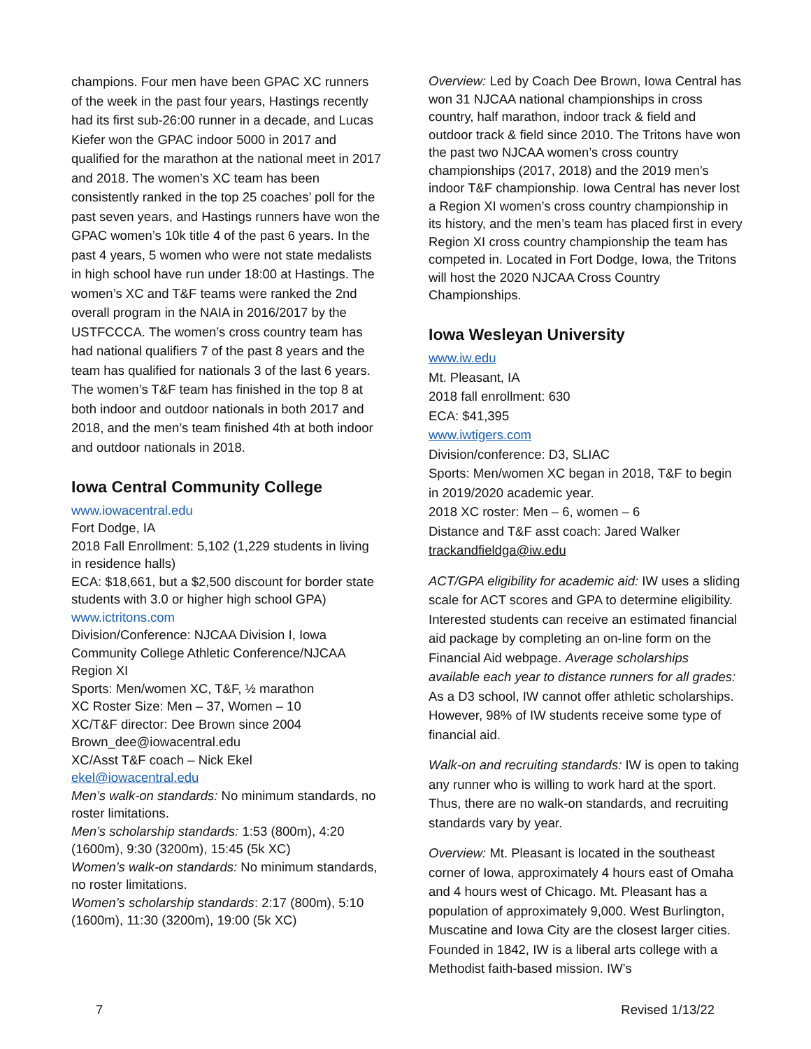champions. Four men have been GPAC XC runners of the week in the past four years, Hastings recently had its first sub-26:00 runner in a decade, and Lucas Kiefer won the GPAC indoor 5000 in 2017 and qualified for the marathon at the national meet in 2017 and 2018. The women’s XC team has been consistently ranked in the top 25 coaches’ poll for the past seven years, and Hastings runners have won the GPAC women’s 10k title 4 of the past 6 years. In the past 4 years, 5 women who were not state medalists in high school have run under 18:00 at Hastings. The women’s XC and T&F teams were ranked the 2nd overall program in the NAIA in 2016/2017 by the USTFCCCA. The women’s cross country team has had national qualifiers 7 of the past 8 years and the team has qualified for nationals 3 of the last 6 years. The women’s T&F team has finished in the top 8 at both indoor and outdoor nationals in both 2017 and 2018, and the men’s team finished 4th at both indoor and outdoor nationals in 2018.
Iowa Central Community College
www.iowacentral.edu
Fort Dodge, IA
2018 Fall Enrollment: 5,102 (1,229 students in living in residence halls)
ECA: $18,661, but a $2,500 discount for border state students with 3.0 or higher high school GPA)
www.ictritons.com
Division/Conference: NJCAA Division I, Iowa Community College Athletic Conference/NJCAA Region XI
Sports: Men/women XC, T&F, ½ marathon
XC Roster Size: Men – 37, Women – 10
XC/T&F director: Dee Brown since 2004
Brown_dee@iowacentral.edu
XC/Asst T&F coach – Nick Ekel
ekel@iowacentral.edu
Men’s walk-on standards: No minimum standards, no roster limitations.
Men’s scholarship standards: 1:53 (800m), 4:20 (1600m), 9:30 (3200m), 15:45 (5k XC)
Women’s walk-on standards: No minimum standards, no roster limitations.
Women’s scholarship standards: 2:17 (800m), 5:10 (1600m), 11:30 (3200m), 19:00 (5k XC)
Overview: Led by Coach Dee Brown, Iowa Central has won 31 NJCAA national championships in cross country, half marathon, indoor track & field and outdoor track & field since 2010. The Tritons have won the past two NJCAA women’s cross country championships (2017, 2018) and the 2019 men’s indoor T&F championship. Iowa Central has never lost a Region XI women’s cross country championship in its history, and the men’s team has placed first in every Region XI cross country championship the team has competed in. Located in Fort Dodge, Iowa, the Tritons will host the 2020 NJCAA Cross Country Championships.
Iowa Wesleyan University
www.iw.edu
Mt. Pleasant, IA
2018 fall enrollment: 630
ECA: $41,395
www.iwtigers.com
Division/conference: D3, SLIAC
Sports: Men/women XC began in 2018, T&F to begin in 2019/2020 academic year.
2018 XC roster: Men – 6, women – 6
Distance and T&F asst coach: Jared Walker
trackandfieldga@iw.edu
ACT/GPA eligibility for academic aid: IW uses a sliding scale for ACT scores and GPA to determine eligibility. Interested students can receive an estimated financial aid package by completing an on-line form on the Financial Aid webpage. Average scholarships available each year to distance runners for all grades: As a D3 school, IW cannot offer athletic scholarships. However, 98% of IW students receive some type of financial aid.
Walk-on and recruiting standards: IW is open to taking any runner who is willing to work hard at the sport. Thus, there are no walk-on standards, and recruiting standards vary by year.
Overview: Mt. Pleasant is located in the southeast corner of Iowa, approximately 4 hours east of Omaha and 4 hours west of Chicago. Mt. Pleasant has a population of approximately 9,000. West Burlington, Muscatine and Iowa City are the closest larger cities. Founded in 1842, IW is a liberal arts college with a Methodist faith-based mission. IW’s
7 Revised 1/13/22